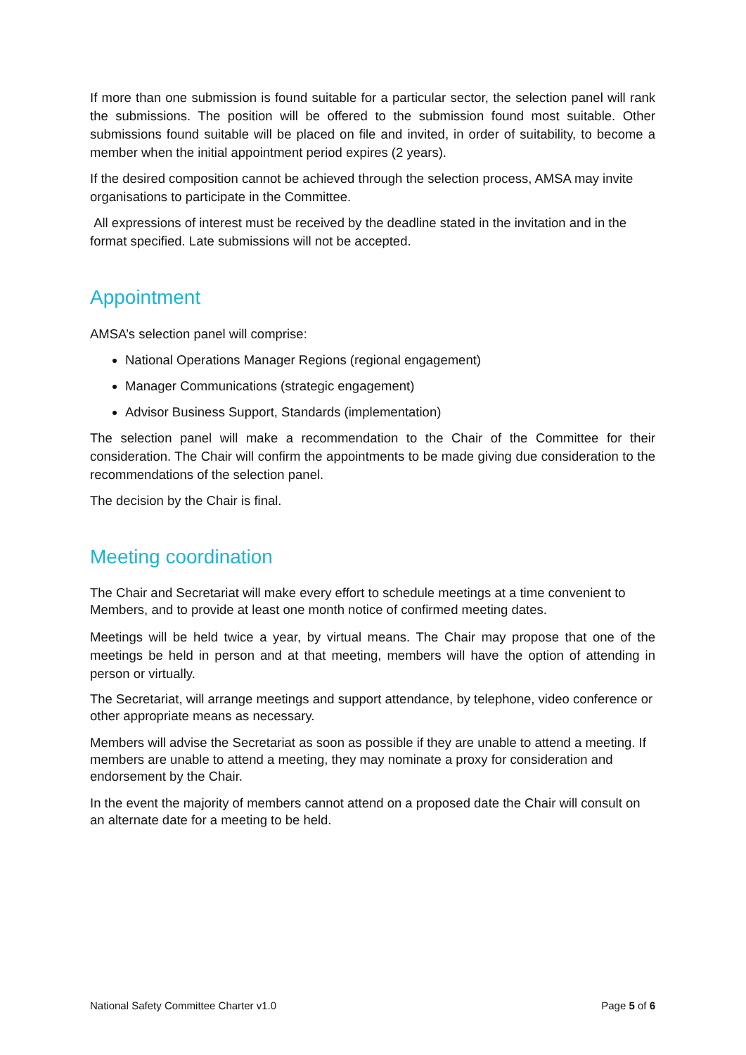If more than one submission is found suitable for a particular sector, the selection panel will rank the submissions. The position will be offered to the submission found most suitable. Other submissions found suitable will be placed on file and invited, in order of suitability, to become a member when the initial appointment period expires (2 years).
If the desired composition cannot be achieved through the selection process, AMSA may invite organisations to participate in the Committee.
All expressions of interest must be received by the deadline stated in the invitation and in the format specified. Late submissions will not be accepted.
Appointment
AMSA’s selection panel will comprise:
National Operations Manager Regions (regional engagement)
Manager Communications (strategic engagement)
Advisor Business Support, Standards (implementation)
The selection panel will make a recommendation to the Chair of the Committee for their consideration. The Chair will confirm the appointments to be made giving due consideration to the recommendations of the selection panel.
The decision by the Chair is final.
Meeting coordination
The Chair and Secretariat will make every effort to schedule meetings at a time convenient to Members, and to provide at least one month notice of confirmed meeting dates.
Meetings will be held twice a year, by virtual means. The Chair may propose that one of the meetings be held in person and at that meeting, members will have the option of attending in person or virtually.
The Secretariat, will arrange meetings and support attendance, by telephone, video conference or other appropriate means as necessary.
Members will advise the Secretariat as soon as possible if they are unable to attend a meeting. If members are unable to attend a meeting, they may nominate a proxy for consideration and endorsement by the Chair.
In the event the majority of members cannot attend on a proposed date the Chair will consult on an alternate date for a meeting to be held.
National Safety Committee Charter v1.0 Page 5 of 6